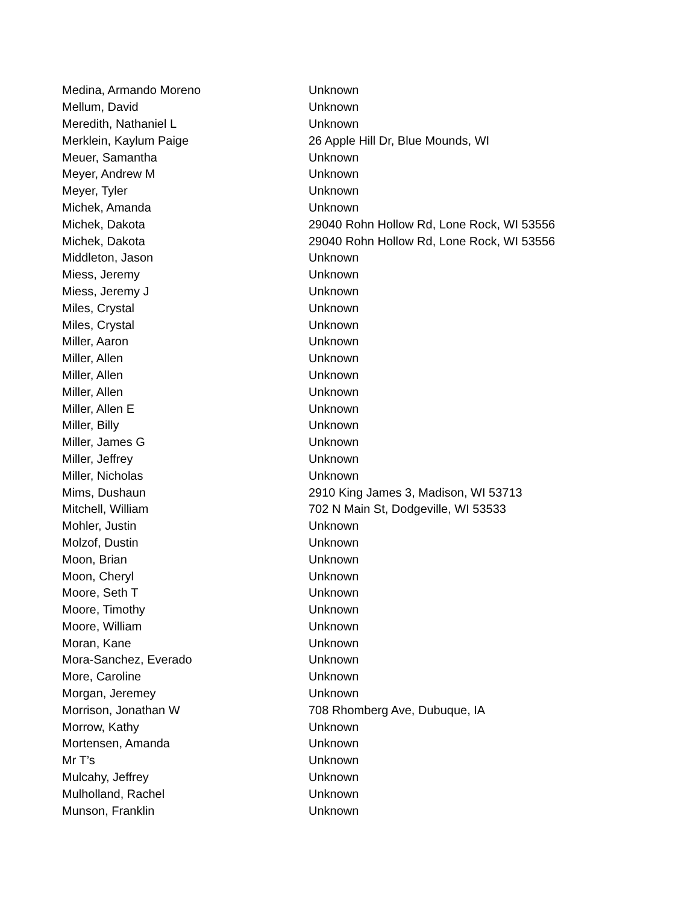| Medina, Armando Moreno | Unknown |
| Mellum, David | Unknown |
| Meredith, Nathaniel L | Unknown |
| Merklein, Kaylum Paige | 26 Apple Hill Dr, Blue Mounds, WI |
| Meuer, Samantha | Unknown |
| Meyer, Andrew M | Unknown |
| Meyer, Tyler | Unknown |
| Michek, Amanda | Unknown |
| Michek, Dakota | 29040 Rohn Hollow Rd, Lone Rock, WI 53556 |
| Michek, Dakota | 29040 Rohn Hollow Rd, Lone Rock, WI 53556 |
| Middleton, Jason | Unknown |
| Miess, Jeremy | Unknown |
| Miess, Jeremy J | Unknown |
| Miles, Crystal | Unknown |
| Miles, Crystal | Unknown |
| Miller, Aaron | Unknown |
| Miller, Allen | Unknown |
| Miller, Allen | Unknown |
| Miller, Allen | Unknown |
| Miller, Allen E | Unknown |
| Miller, Billy | Unknown |
| Miller, James G | Unknown |
| Miller, Jeffrey | Unknown |
| Miller, Nicholas | Unknown |
| Mims, Dushaun | 2910 King James 3, Madison, WI 53713 |
| Mitchell, William | 702 N Main St, Dodgeville, WI 53533 |
| Mohler, Justin | Unknown |
| Molzof, Dustin | Unknown |
| Moon, Brian | Unknown |
| Moon, Cheryl | Unknown |
| Moore, Seth T | Unknown |
| Moore, Timothy | Unknown |
| Moore, William | Unknown |
| Moran, Kane | Unknown |
| Mora-Sanchez, Everado | Unknown |
| More, Caroline | Unknown |
| Morgan, Jeremey | Unknown |
| Morrison, Jonathan W | 708 Rhomberg Ave, Dubuque, IA |
| Morrow, Kathy | Unknown |
| Mortensen, Amanda | Unknown |
| Mr T’s | Unknown |
| Mulcahy, Jeffrey | Unknown |
| Mulholland, Rachel | Unknown |
| Munson, Franklin | Unknown |